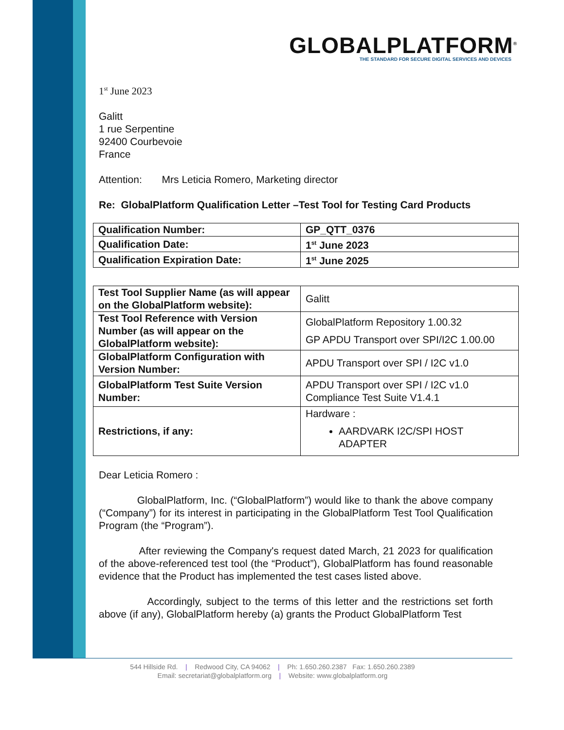GLOBALPLATFORM<sup>®</sup>
THE STANDARD FOR SECURE DIGITAL SERVICES AND DEVICES
1<sup>st</sup> June 2023
Galitt
1 rue Serpentine
92400 Courbevoie
France
Attention: Mrs Leticia Romero, Marketing director
Re: GlobalPlatform Qualification Letter –Test Tool for Testing Card Products
| Qualification Number: | GP_QTT_0376 |
| Qualification Date: | 1<sup>st</sup> June 2023 |
| Qualification Expiration Date: | 1<sup>st</sup> June 2025 |
| Test Tool Supplier Name (as will appear on the GlobalPlatform website): | Galitt |
| Test Tool Reference with Version Number (as will appear on the GlobalPlatform website): | GlobalPlatform Repository 1.00.32 GP APDU Transport over SPI/I2C 1.00.00 |
| GlobalPlatform Configuration with Version Number: | APDU Transport over SPI / I2C v1.0 |
| GlobalPlatform Test Suite Version Number: | APDU Transport over SPI / I2C v1.0 Compliance Test Suite V1.4.1 |
| Restrictions, if any: | Hardware : AARDVARK I2C/SPI HOST ADAPTER |
Dear Leticia Romero :
GlobalPlatform, Inc. (“GlobalPlatform”) would like to thank the above company (“Company”) for its interest in participating in the GlobalPlatform Test Tool Qualification Program (the “Program”).
After reviewing the Company's request dated March, 21 2023 for qualification of the above-referenced test tool (the “Product”), GlobalPlatform has found reasonable evidence that the Product has implemented the test cases listed above.
Accordingly, subject to the terms of this letter and the restrictions set forth above (if any), GlobalPlatform hereby (a) grants the Product GlobalPlatform Test
544 Hillside Rd. | Redwood City, CA 94062 | Ph: 1.650.260.2387 Fax: 1.650.260.2389
Email: secretariat@globalplatform.org | Website: www.globalplatform.org